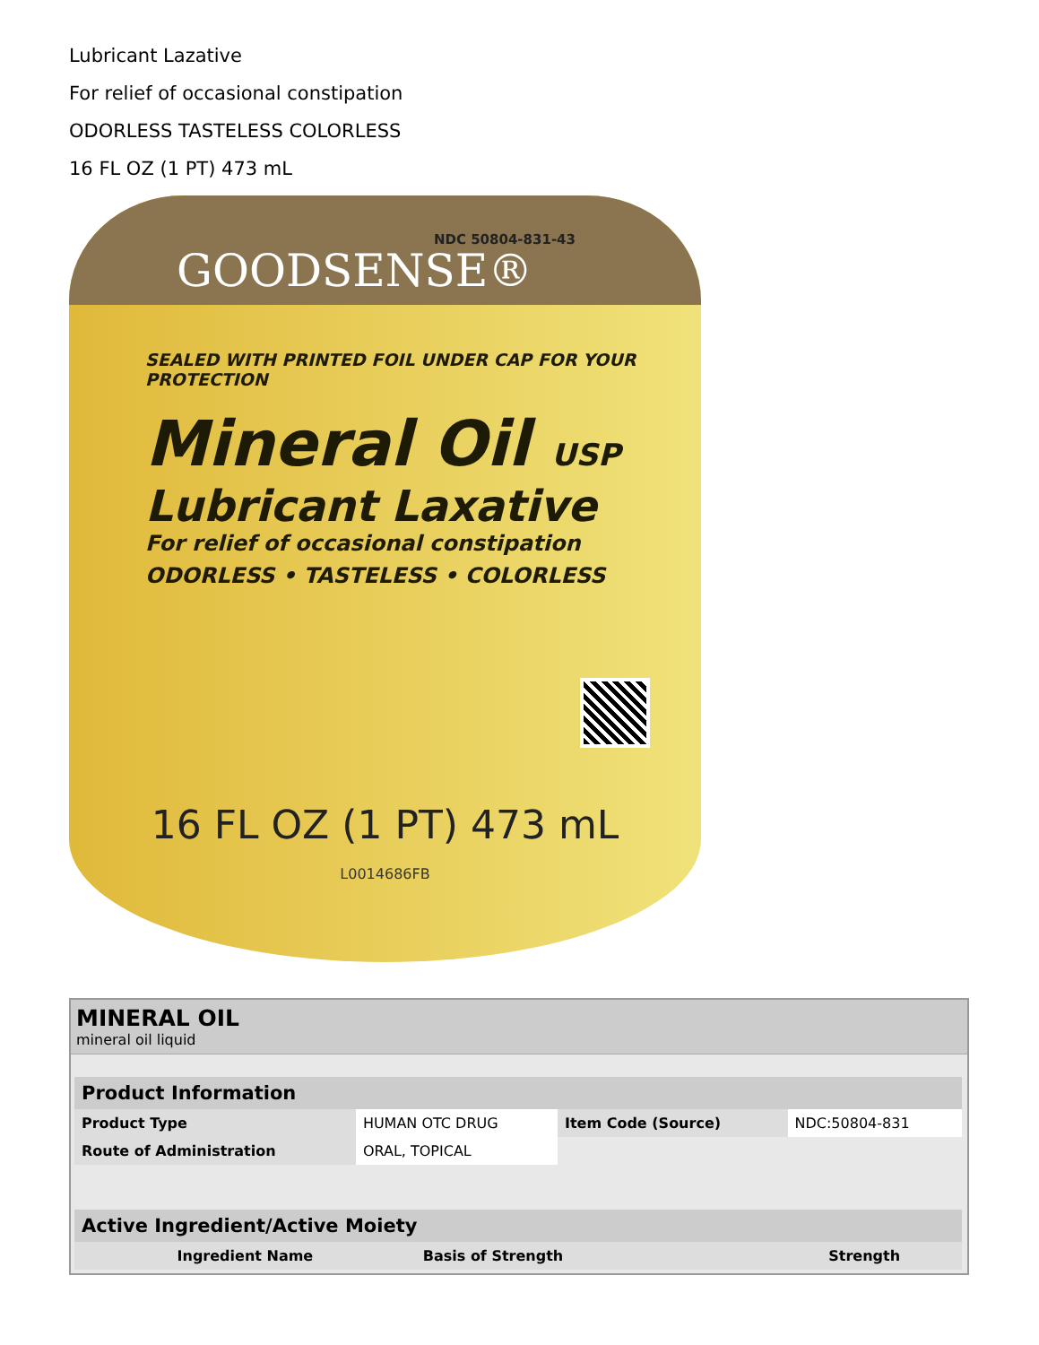Lubricant Lazative
For relief of occasional constipation
ODORLESS TASTELESS COLORLESS
16 FL OZ (1 PT) 473 mL
NDC 50804-831-43
GOODSENSE®
SEALED WITH PRINTED FOIL UNDER CAP FOR YOUR PROTECTION
Mineral Oil USP
Lubricant Laxative
For relief of occasional constipation
ODORLESS • TASTELESS • COLORLESS
16 FL OZ (1 PT) 473 mL
L0014686FB
MINERAL OIL
mineral oil liquid
| Product Information | | | |
| --- | --- | --- | --- |
| Product Type | HUMAN OTC DRUG | Item Code (Source) | NDC:50804-831 |
| Route of Administration | ORAL, TOPICAL | | |
| Active Ingredient/Active Moiety | | |
| --- | --- | --- |
| Ingredient Name | Basis of Strength | Strength |